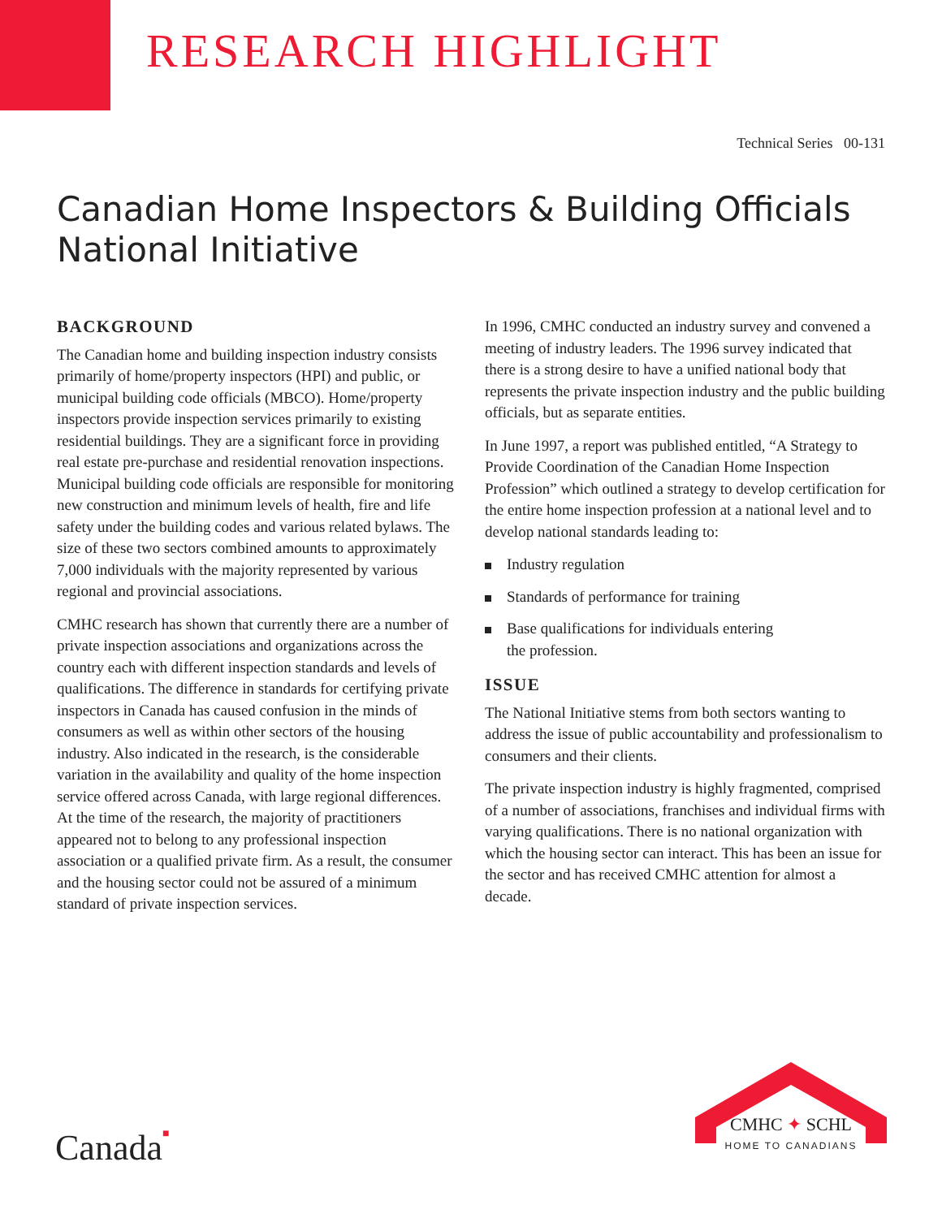RESEARCH HIGHLIGHT
Technical Series 00-131
Canadian Home Inspectors & Building Officials
National Initiative
BACKGROUND
The Canadian home and building inspection industry consists primarily of home/property inspectors (HPI) and public, or municipal building code officials (MBCO). Home/property inspectors provide inspection services primarily to existing residential buildings. They are a significant force in providing real estate pre-purchase and residential renovation inspections. Municipal building code officials are responsible for monitoring new construction and minimum levels of health, fire and life safety under the building codes and various related bylaws. The size of these two sectors combined amounts to approximately 7,000 individuals with the majority represented by various regional and provincial associations.
CMHC research has shown that currently there are a number of private inspection associations and organizations across the country each with different inspection standards and levels of qualifications. The difference in standards for certifying private inspectors in Canada has caused confusion in the minds of consumers as well as within other sectors of the housing industry. Also indicated in the research, is the considerable variation in the availability and quality of the home inspection service offered across Canada, with large regional differences. At the time of the research, the majority of practitioners appeared not to belong to any professional inspection association or a qualified private firm. As a result, the consumer and the housing sector could not be assured of a minimum standard of private inspection services.
In 1996, CMHC conducted an industry survey and convened a meeting of industry leaders. The 1996 survey indicated that there is a strong desire to have a unified national body that represents the private inspection industry and the public building officials, but as separate entities.
In June 1997, a report was published entitled, “A Strategy to Provide Coordination of the Canadian Home Inspection Profession” which outlined a strategy to develop certification for the entire home inspection profession at a national level and to develop national standards leading to:
Industry regulation
Standards of performance for training
Base qualifications for individuals entering
the profession.
ISSUE
The National Initiative stems from both sectors wanting to address the issue of public accountability and professionalism to consumers and their clients.
The private inspection industry is highly fragmented, comprised of a number of associations, franchises and individual firms with varying qualifications. There is no national organization with which the housing sector can interact. This has been an issue for the sector and has received CMHC attention for almost a decade.
Canada■
CMHC ✦ SCHL
HOME TO CANADIANS